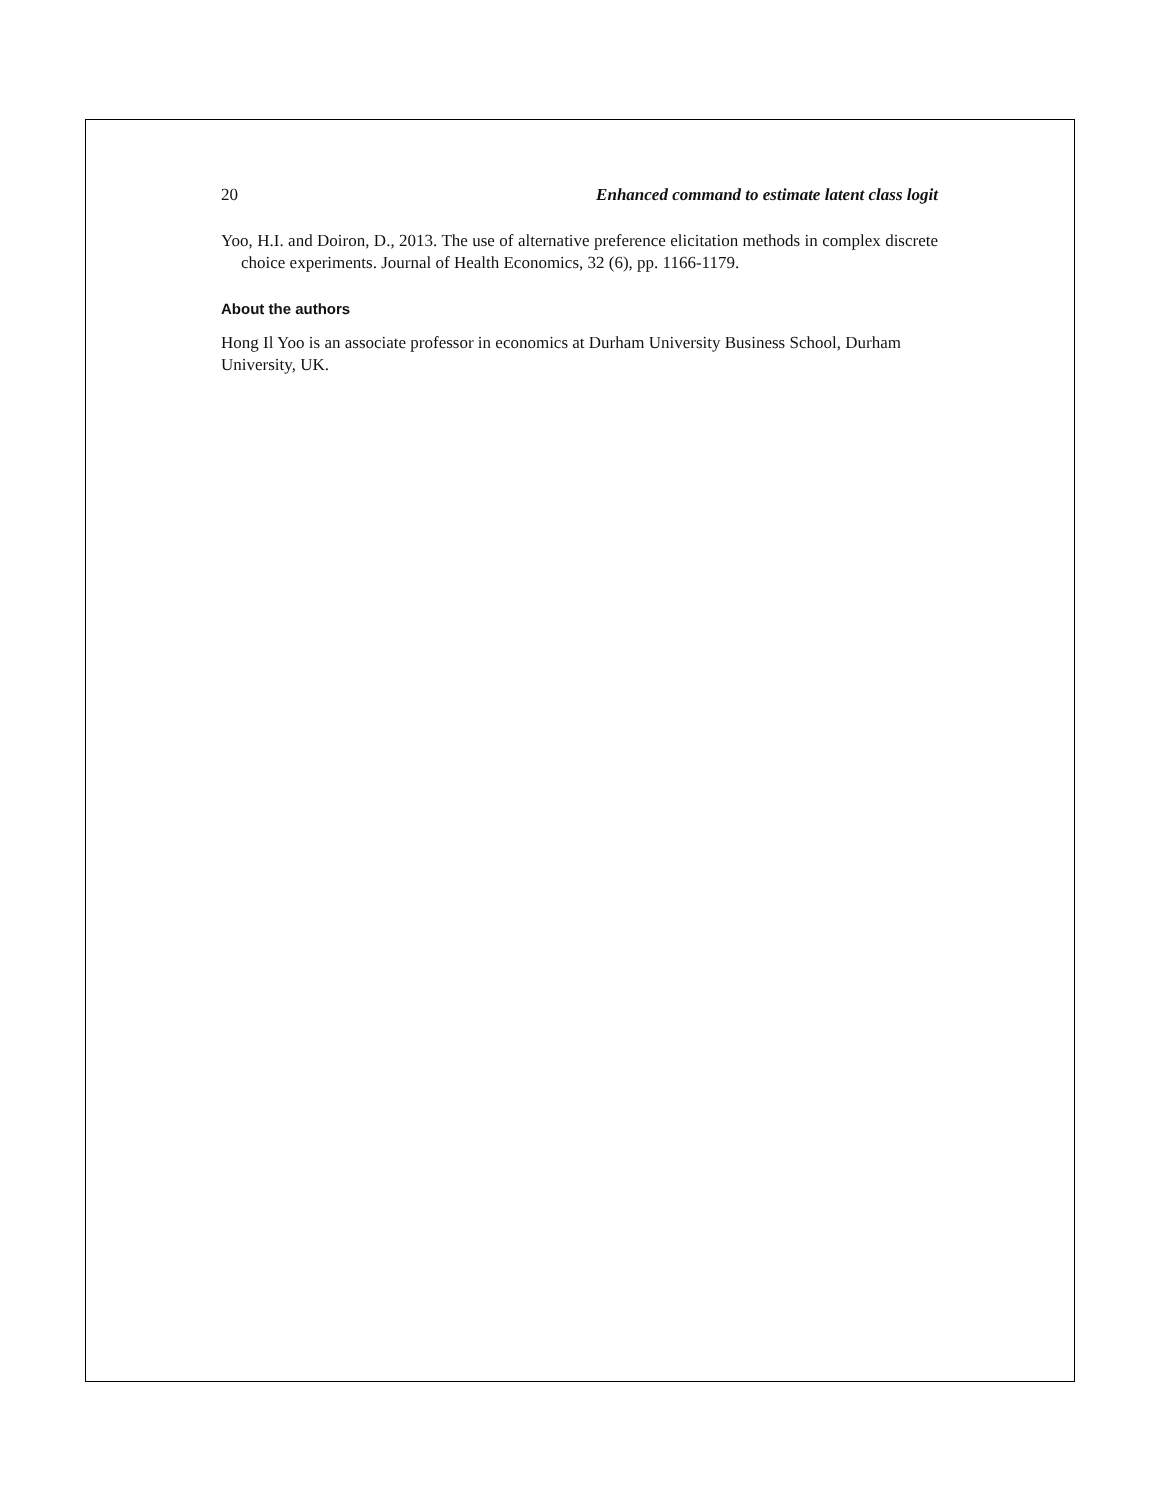20 Enhanced command to estimate latent class logit
Yoo, H.I. and Doiron, D., 2013. The use of alternative preference elicitation methods in complex discrete choice experiments. Journal of Health Economics, 32 (6), pp. 1166-1179.
About the authors
Hong Il Yoo is an associate professor in economics at Durham University Business School, Durham University, UK.